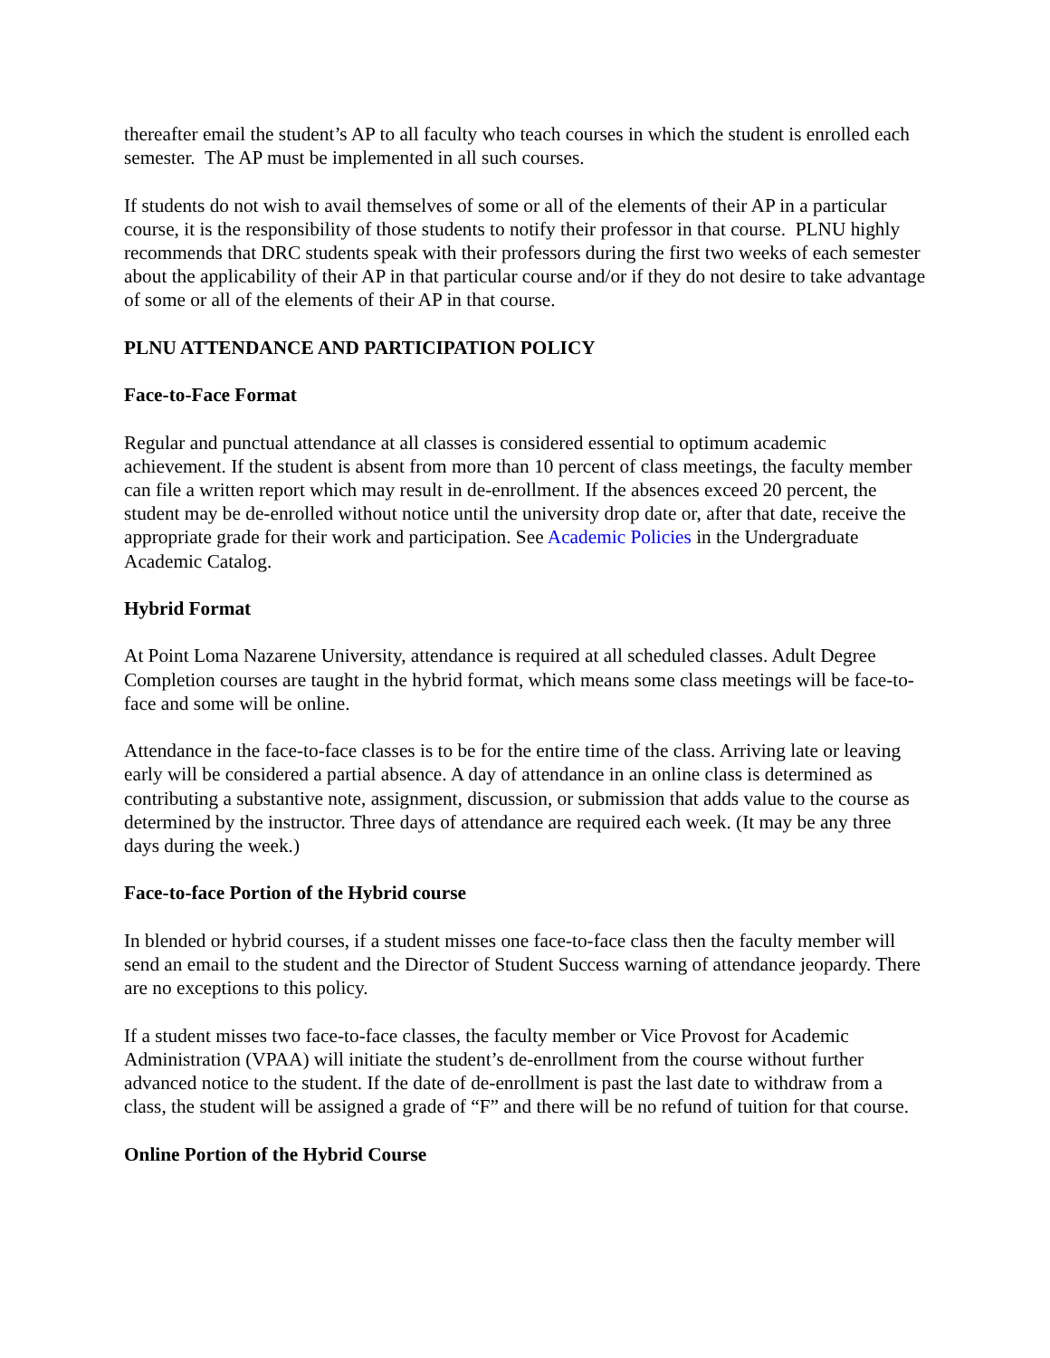thereafter email the student’s AP to all faculty who teach courses in which the student is enrolled each semester. The AP must be implemented in all such courses.
If students do not wish to avail themselves of some or all of the elements of their AP in a particular course, it is the responsibility of those students to notify their professor in that course. PLNU highly recommends that DRC students speak with their professors during the first two weeks of each semester about the applicability of their AP in that particular course and/or if they do not desire to take advantage of some or all of the elements of their AP in that course.
PLNU ATTENDANCE AND PARTICIPATION POLICY
Face-to-Face Format
Regular and punctual attendance at all classes is considered essential to optimum academic achievement. If the student is absent from more than 10 percent of class meetings, the faculty member can file a written report which may result in de-enrollment. If the absences exceed 20 percent, the student may be de-enrolled without notice until the university drop date or, after that date, receive the appropriate grade for their work and participation. See Academic Policies in the Undergraduate Academic Catalog.
Hybrid Format
At Point Loma Nazarene University, attendance is required at all scheduled classes. Adult Degree Completion courses are taught in the hybrid format, which means some class meetings will be face-to-face and some will be online.
Attendance in the face-to-face classes is to be for the entire time of the class. Arriving late or leaving early will be considered a partial absence. A day of attendance in an online class is determined as contributing a substantive note, assignment, discussion, or submission that adds value to the course as determined by the instructor. Three days of attendance are required each week. (It may be any three days during the week.)
Face-to-face Portion of the Hybrid course
In blended or hybrid courses, if a student misses one face-to-face class then the faculty member will send an email to the student and the Director of Student Success warning of attendance jeopardy. There are no exceptions to this policy.
If a student misses two face-to-face classes, the faculty member or Vice Provost for Academic Administration (VPAA) will initiate the student’s de-enrollment from the course without further advanced notice to the student. If the date of de-enrollment is past the last date to withdraw from a class, the student will be assigned a grade of “F” and there will be no refund of tuition for that course.
Online Portion of the Hybrid Course